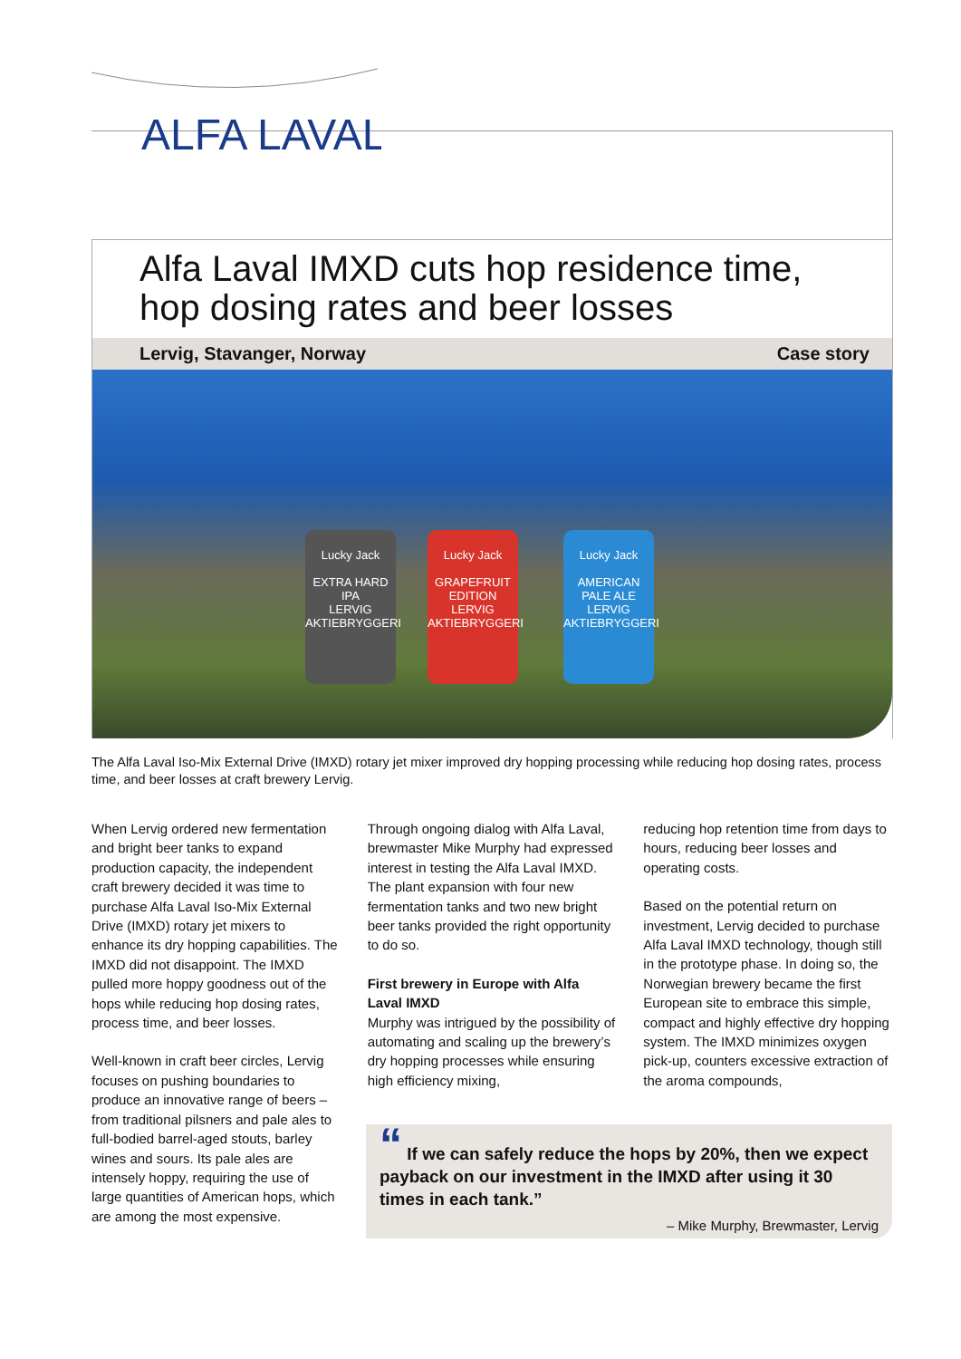ALFA LAVAL
Alfa Laval IMXD cuts hop residence time, hop dosing rates and beer losses
Lervig, Stavanger, Norway Case story
Lucky Jack
EXTRA HARD IPA
LERVIG AKTIEBRYGGERI
Lucky Jack
GRAPEFRUIT EDITION
LERVIG AKTIEBRYGGERI
Lucky Jack
AMERICAN PALE ALE
LERVIG AKTIEBRYGGERI
The Alfa Laval Iso-Mix External Drive (IMXD) rotary jet mixer improved dry hopping processing while reducing hop dosing rates, process time, and beer losses at craft brewery Lervig.
When Lervig ordered new fermentation and bright beer tanks to expand production capacity, the independent craft brewery decided it was time to purchase Alfa Laval Iso-Mix External Drive (IMXD) rotary jet mixers to enhance its dry hopping capabilities. The IMXD did not disappoint. The IMXD pulled more hoppy goodness out of the hops while reducing hop dosing rates, process time, and beer losses.
Well-known in craft beer circles, Lervig focuses on pushing boundaries to produce an innovative range of beers – from traditional pilsners and pale ales to full-bodied barrel-aged stouts, barley wines and sours. Its pale ales are intensely hoppy, requiring the use of large quantities of American hops, which are among the most expensive.
Through ongoing dialog with Alfa Laval, brewmaster Mike Murphy had expressed interest in testing the Alfa Laval IMXD. The plant expansion with four new fermentation tanks and two new bright beer tanks provided the right opportunity to do so.
First brewery in Europe with Alfa Laval IMXD
Murphy was intrigued by the possibility of automating and scaling up the brewery’s dry hopping processes while ensuring high efficiency mixing,
reducing hop retention time from days to hours, reducing beer losses and operating costs.
Based on the potential return on investment, Lervig decided to purchase Alfa Laval IMXD technology, though still in the prototype phase. In doing so, the Norwegian brewery became the first European site to embrace this simple, compact and highly effective dry hopping system. The IMXD minimizes oxygen pick-up, counters excessive extraction of the aroma compounds,
“ If we can safely reduce the hops by 20%, then we expect payback on our investment in the IMXD after using it 30 times in each tank.”
– Mike Murphy, Brewmaster, Lervig